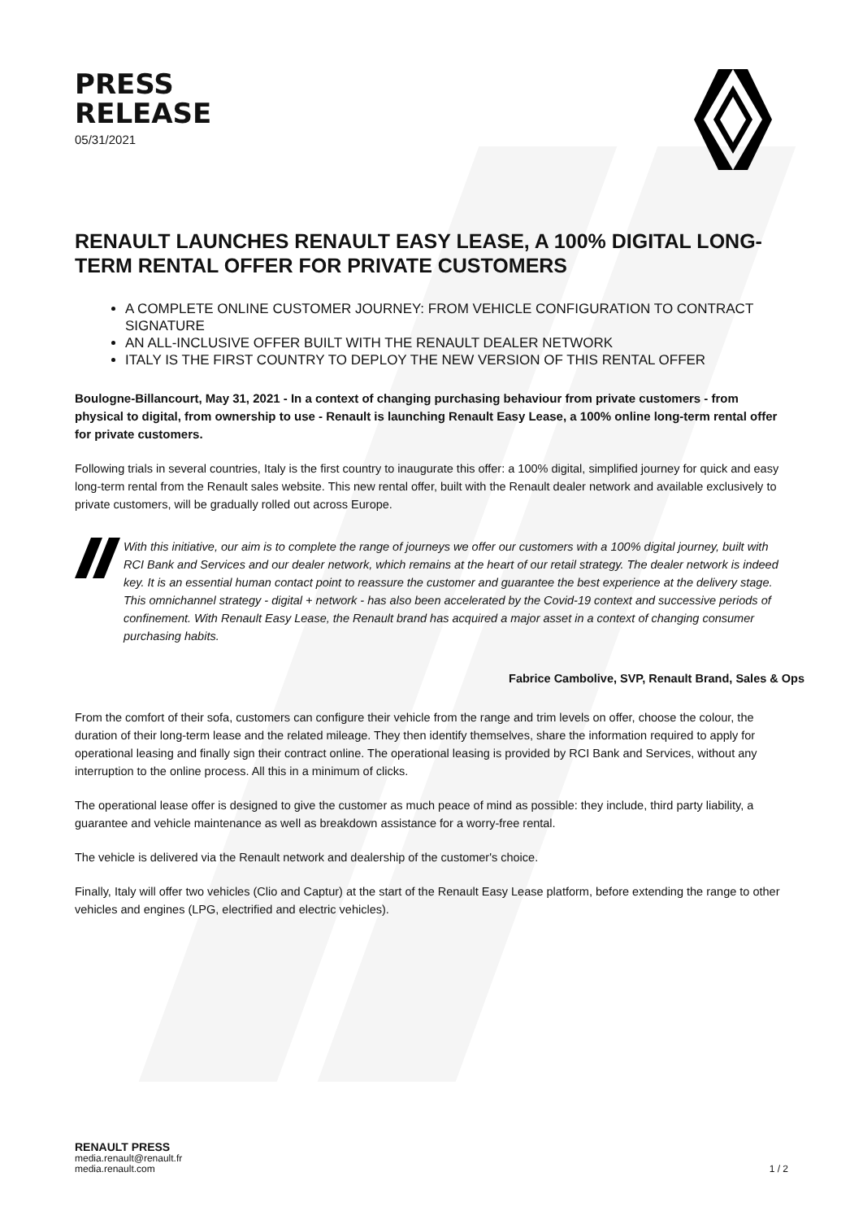PRESS
RELEASE
05/31/2021
RENAULT LAUNCHES RENAULT EASY LEASE, A 100% DIGITAL LONG-TERM RENTAL OFFER FOR PRIVATE CUSTOMERS
A COMPLETE ONLINE CUSTOMER JOURNEY: FROM VEHICLE CONFIGURATION TO CONTRACT SIGNATURE
AN ALL-INCLUSIVE OFFER BUILT WITH THE RENAULT DEALER NETWORK
ITALY IS THE FIRST COUNTRY TO DEPLOY THE NEW VERSION OF THIS RENTAL OFFER
Boulogne-Billancourt, May 31, 2021 - In a context of changing purchasing behaviour from private customers - from physical to digital, from ownership to use - Renault is launching Renault Easy Lease, a 100% online long-term rental offer for private customers.
Following trials in several countries, Italy is the first country to inaugurate this offer: a 100% digital, simplified journey for quick and easy long-term rental from the Renault sales website. This new rental offer, built with the Renault dealer network and available exclusively to private customers, will be gradually rolled out across Europe.
With this initiative, our aim is to complete the range of journeys we offer our customers with a 100% digital journey, built with RCI Bank and Services and our dealer network, which remains at the heart of our retail strategy. The dealer network is indeed key. It is an essential human contact point to reassure the customer and guarantee the best experience at the delivery stage. This omnichannel strategy - digital + network - has also been accelerated by the Covid-19 context and successive periods of confinement. With Renault Easy Lease, the Renault brand has acquired a major asset in a context of changing consumer purchasing habits.
Fabrice Cambolive, SVP, Renault Brand, Sales & Ops
From the comfort of their sofa, customers can configure their vehicle from the range and trim levels on offer, choose the colour, the duration of their long-term lease and the related mileage. They then identify themselves, share the information required to apply for operational leasing and finally sign their contract online. The operational leasing is provided by RCI Bank and Services, without any interruption to the online process. All this in a minimum of clicks.
The operational lease offer is designed to give the customer as much peace of mind as possible: they include, third party liability, a guarantee and vehicle maintenance as well as breakdown assistance for a worry-free rental.
The vehicle is delivered via the Renault network and dealership of the customer's choice.
Finally, Italy will offer two vehicles (Clio and Captur) at the start of the Renault Easy Lease platform, before extending the range to other vehicles and engines (LPG, electrified and electric vehicles).
RENAULT PRESS
media.renault@renault.fr
media.renault.com
1 / 2